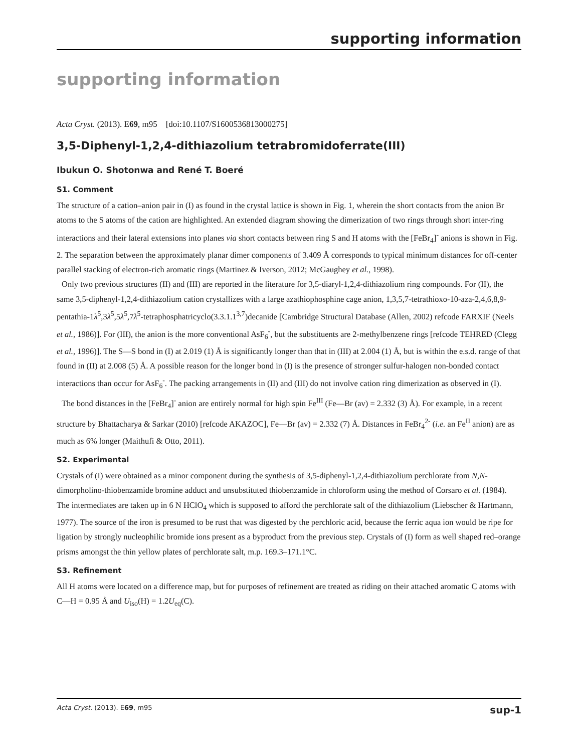supporting information
supporting information
Acta Cryst. (2013). E69, m95 [doi:10.1107/S1600536813000275]
3,5-Diphenyl-1,2,4-dithiazolium tetrabromidoferrate(III)
Ibukun O. Shotonwa and René T. Boeré
S1. Comment
The structure of a cation–anion pair in (I) as found in the crystal lattice is shown in Fig. 1, wherein the short contacts from the anion Br atoms to the S atoms of the cation are highlighted. An extended diagram showing the dimerization of two rings through short inter-ring interactions and their lateral extensions into planes via short contacts between ring S and H atoms with the [FeBr<sub>4</sub>]<sup>-</sup> anions is shown in Fig. 2. The separation between the approximately planar dimer components of 3.409 Å corresponds to typical minimum distances for off-center parallel stacking of electron-rich aromatic rings (Martinez & Iverson, 2012; McGaughey et al., 1998).
Only two previous structures (II) and (III) are reported in the literature for 3,5-diaryl-1,2,4-dithiazolium ring compounds. For (II), the same 3,5-diphenyl-1,2,4-dithiazolium cation crystallizes with a large azathiophosphine cage anion, 1,3,5,7-tetrathioxo-10-aza-2,4,6,8,9-pentathia-1λ<sup>5</sup>,3λ<sup>5</sup>,5λ<sup>5</sup>,7λ<sup>5</sup>-tetraphosphatricyclo(3.3.1.1<sup>3,7</sup>)decanide [Cambridge Structural Database (Allen, 2002) refcode FARXIF (Neels et al., 1986)]. For (III), the anion is the more conventional AsF<sub>6</sub><sup>-</sup>, but the substituents are 2-methylbenzene rings [refcode TEHRED (Clegg et al., 1996)]. The S—S bond in (I) at 2.019 (1) Å is significantly longer than that in (III) at 2.004 (1) Å, but is within the e.s.d. range of that found in (II) at 2.008 (5) Å. A possible reason for the longer bond in (I) is the presence of stronger sulfur-halogen non-bonded contact interactions than occur for AsF<sub>6</sub><sup>-</sup>. The packing arrangements in (II) and (III) do not involve cation ring dimerization as observed in (I).
The bond distances in the [FeBr<sub>4</sub>]<sup>-</sup> anion are entirely normal for high spin Fe<sup>III</sup> (Fe—Br (av) = 2.332 (3) Å). For example, in a recent structure by Bhattacharya & Sarkar (2010) [refcode AKAZOC], Fe—Br (av) = 2.332 (7) Å. Distances in FeBr<sub>4</sub><sup>2-</sup> (i.e. an Fe<sup>II</sup> anion) are as much as 6% longer (Maithufi & Otto, 2011).
S2. Experimental
Crystals of (I) were obtained as a minor component during the synthesis of 3,5-diphenyl-1,2,4-dithiazolium perchlorate from N,N-dimorpholino-thiobenzamide bromine adduct and unsubstituted thiobenzamide in chloroform using the method of Corsaro et al. (1984). The intermediates are taken up in 6 N HClO<sub>4</sub> which is supposed to afford the perchlorate salt of the dithiazolium (Liebscher & Hartmann, 1977). The source of the iron is presumed to be rust that was digested by the perchloric acid, because the ferric aqua ion would be ripe for ligation by strongly nucleophilic bromide ions present as a byproduct from the previous step. Crystals of (I) form as well shaped red–orange prisms amongst the thin yellow plates of perchlorate salt, m.p. 169.3–171.1°C.
S3. Refinement
All H atoms were located on a difference map, but for purposes of refinement are treated as riding on their attached aromatic C atoms with C—H = 0.95 Å and U<sub>iso</sub>(H) = 1.2U<sub>eq</sub>(C).
Acta Cryst. (2013). E69, m95 sup-1